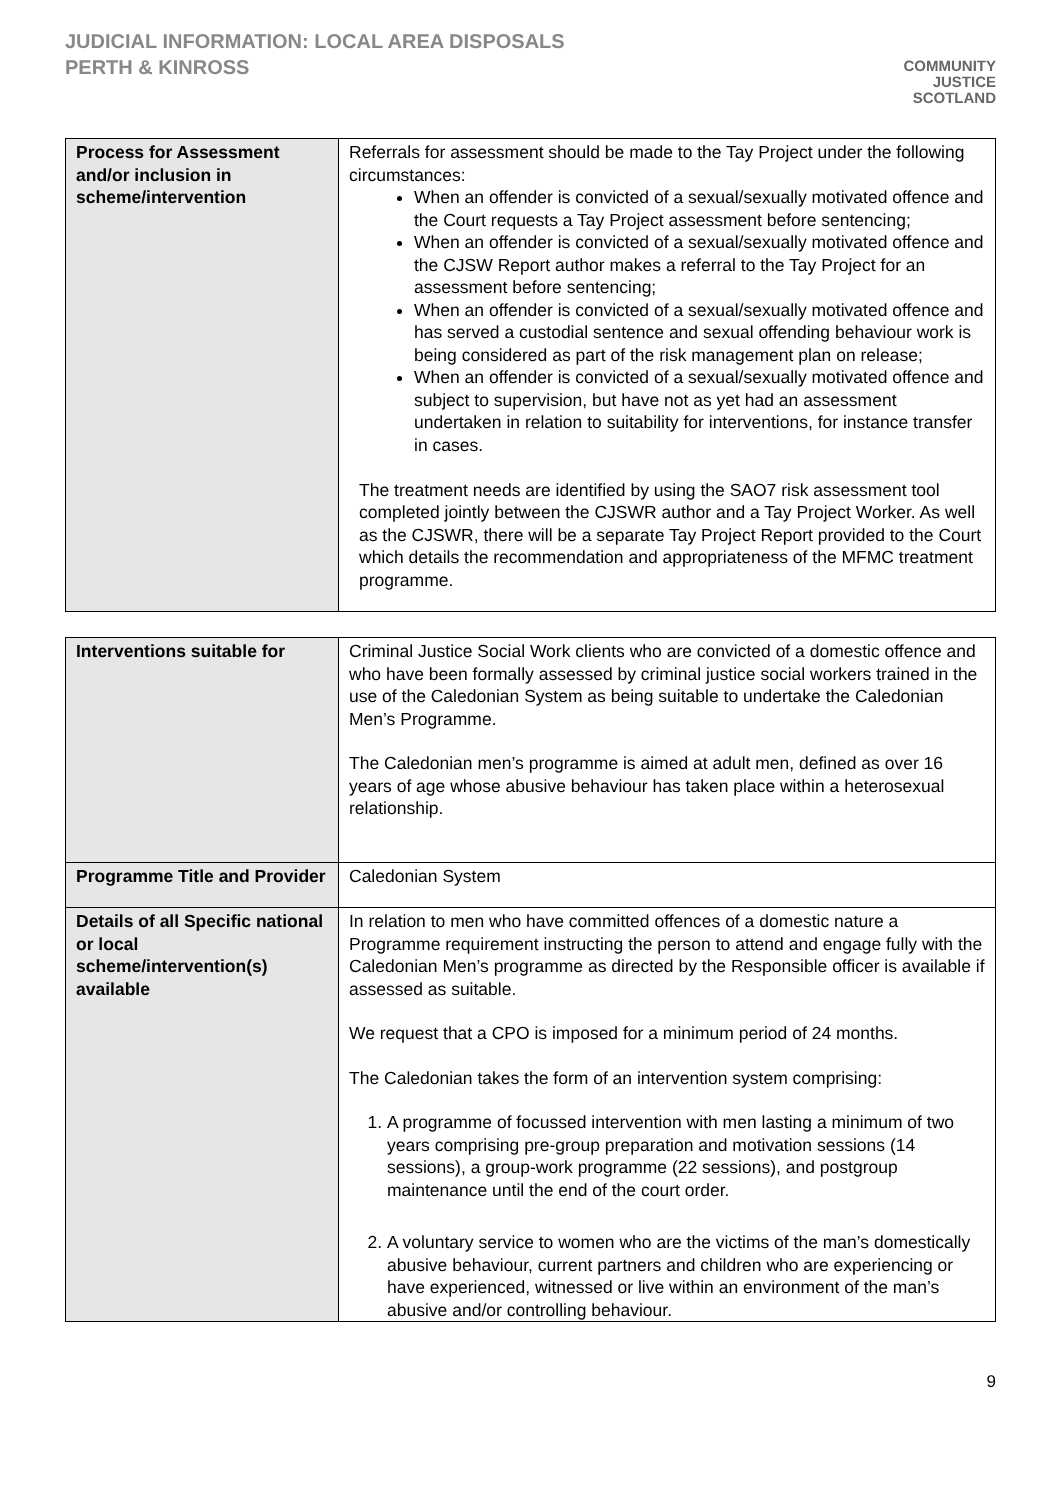JUDICIAL INFORMATION: LOCAL AREA DISPOSALS
PERTH & KINROSS
COMMUNITY
JUSTICE
SCOTLAND
| Process for Assessment and/or inclusion in scheme/intervention | Referrals for assessment should be made to the Tay Project under the following circumstances: When an offender is convicted of a sexual/sexually motivated offence and the Court requests a Tay Project assessment before sentencing; When an offender is convicted of a sexual/sexually motivated offence and the CJSW Report author makes a referral to the Tay Project for an assessment before sentencing; When an offender is convicted of a sexual/sexually motivated offence and has served a custodial sentence and sexual offending behaviour work is being considered as part of the risk management plan on release; When an offender is convicted of a sexual/sexually motivated offence and subject to supervision, but have not as yet had an assessment undertaken in relation to suitability for interventions, for instance transfer in cases. The treatment needs are identified by using the SAO7 risk assessment tool completed jointly between the CJSWR author and a Tay Project Worker. As well as the CJSWR, there will be a separate Tay Project Report provided to the Court which details the recommendation and appropriateness of the MFMC treatment programme. |
| Interventions suitable for | Criminal Justice Social Work clients who are convicted of a domestic offence and who have been formally assessed by criminal justice social workers trained in the use of the Caledonian System as being suitable to undertake the Caledonian Men’s Programme. The Caledonian men’s programme is aimed at adult men, defined as over 16 years of age whose abusive behaviour has taken place within a heterosexual relationship. |
| Programme Title and Provider | Caledonian System |
| Details of all Specific national or local scheme/intervention(s) available | In relation to men who have committed offences of a domestic nature a Programme requirement instructing the person to attend and engage fully with the Caledonian Men’s programme as directed by the Responsible officer is available if assessed as suitable. We request that a CPO is imposed for a minimum period of 24 months. The Caledonian takes the form of an intervention system comprising: 1. A programme of focussed intervention with men lasting a minimum of two years comprising pre-group preparation and motivation sessions (14 sessions), a group-work programme (22 sessions), and postgroup maintenance until the end of the court order. 2. A voluntary service to women who are the victims of the man’s domestically abusive behaviour, current partners and children who are experiencing or have experienced, witnessed or live within an environment of the man’s abusive and/or controlling behaviour. |
9